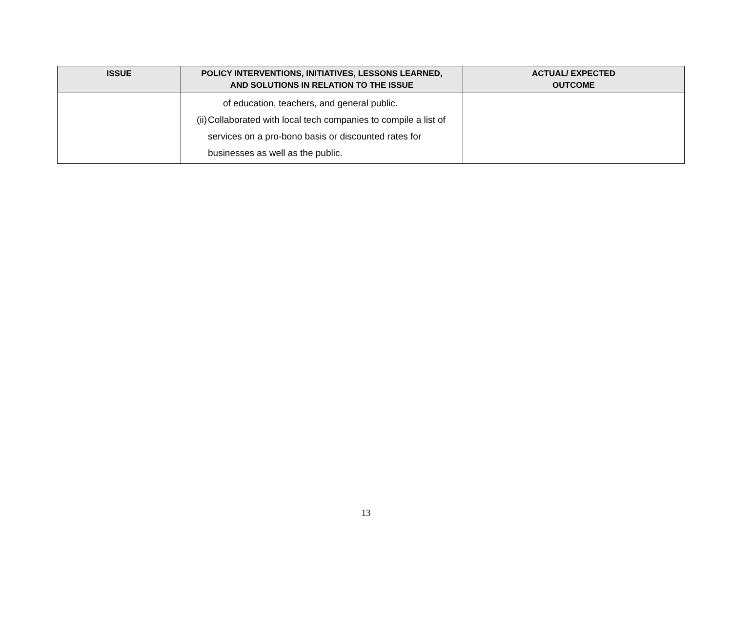| ISSUE | POLICY INTERVENTIONS, INITIATIVES, LESSONS LEARNED, AND SOLUTIONS IN RELATION TO THE ISSUE | ACTUAL/ EXPECTED OUTCOME |
| --- | --- | --- |
| | of education, teachers, and general public. (ii) Collaborated with local tech companies to compile a list of services on a pro-bono basis or discounted rates for businesses as well as the public. | |
13